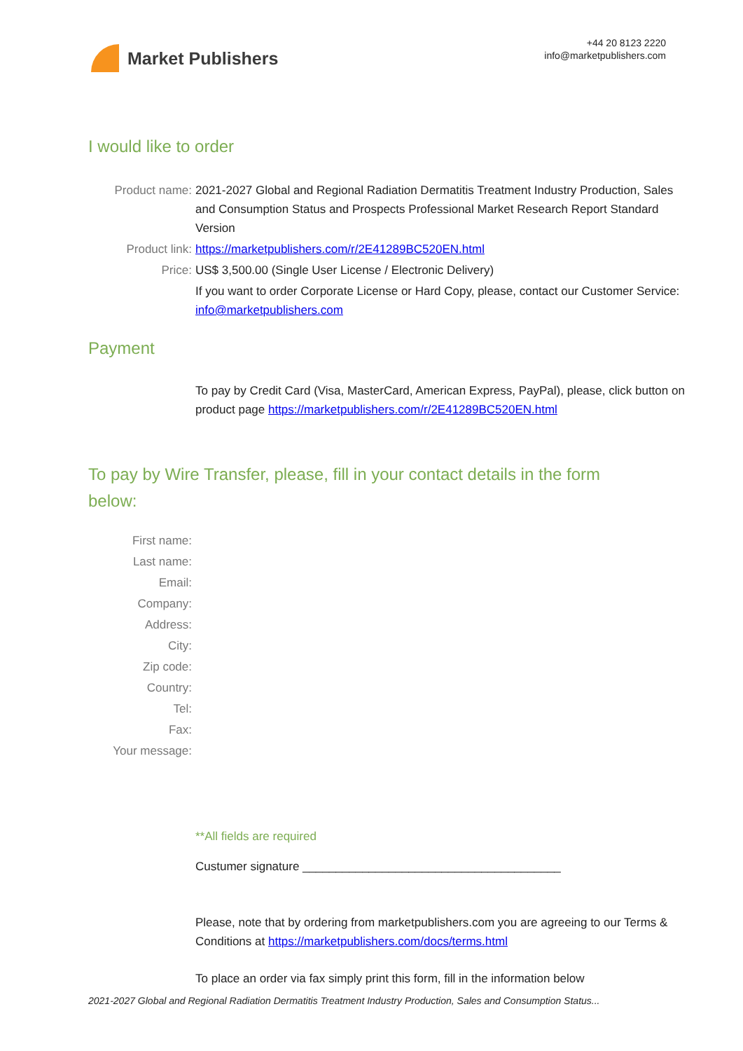Market Publishers
+44 20 8123 2220
info@marketpublishers.com
I would like to order
Product name: 2021-2027 Global and Regional Radiation Dermatitis Treatment Industry Production, Sales and Consumption Status and Prospects Professional Market Research Report Standard Version
Product link: https://marketpublishers.com/r/2E41289BC520EN.html
Price: US$ 3,500.00 (Single User License / Electronic Delivery)
If you want to order Corporate License or Hard Copy, please, contact our Customer Service:
info@marketpublishers.com
Payment
To pay by Credit Card (Visa, MasterCard, American Express, PayPal), please, click button on product page https://marketpublishers.com/r/2E41289BC520EN.html
To pay by Wire Transfer, please, fill in your contact details in the form below:
First name:
Last name:
Email:
Company:
Address:
City:
Zip code:
Country:
Tel:
Fax:
Your message:
**All fields are required
Custumer signature _______________________________________
Please, note that by ordering from marketpublishers.com you are agreeing to our Terms & Conditions at https://marketpublishers.com/docs/terms.html
To place an order via fax simply print this form, fill in the information below
2021-2027 Global and Regional Radiation Dermatitis Treatment Industry Production, Sales and Consumption Status...